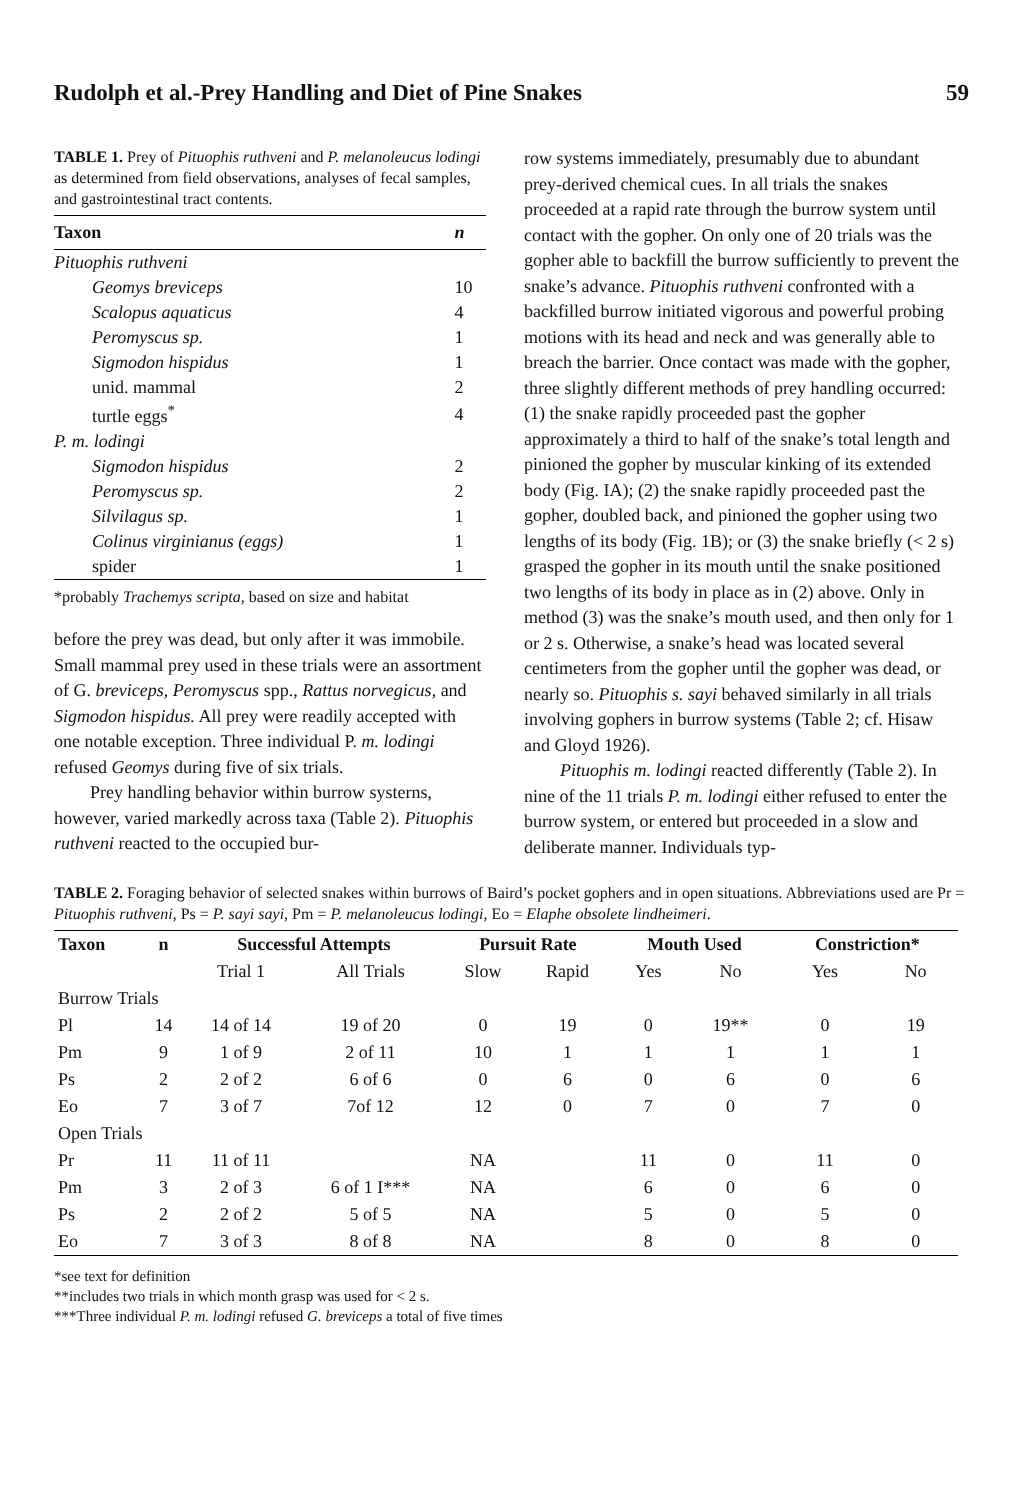Rudolph et al.-Prey Handling and Diet of Pine Snakes 59
TABLE 1. Prey of Pituophis ruthveni and P. melanoleucus lodingi as determined from field observations, analyses of fecal samples, and gastrointestinal tract contents.
| Taxon | n |
| --- | --- |
| Pituophis ruthveni | |
| Geomys breviceps | 10 |
| Scalopus aquaticus | 4 |
| Peromyscus sp. | 1 |
| Sigmodon hispidus | 1 |
| unid. mammal | 2 |
| turtle eggs<sup>*</sup> | 4 |
| P. m. lodingi | |
| Sigmodon hispidus | 2 |
| Peromyscus sp. | 2 |
| Silvilagus sp. | 1 |
| Colinus virginianus (eggs) | 1 |
| spider | 1 |
*probably Trachemys scripta, based on size and habitat
before the prey was dead, but only after it was immobile. Small mammal prey used in these trials were an assortment of G. breviceps, Peromyscus spp., Rattus norvegicus, and Sigmodon hispidus. All prey were readily accepted with one notable exception. Three individual P. m. lodingi refused Geomys during five of six trials.
Prey handling behavior within burrow systerns, however, varied markedly across taxa (Table 2). Pituophis ruthveni reacted to the occupied bur-
row systems immediately, presumably due to abundant prey-derived chemical cues. In all trials the snakes proceeded at a rapid rate through the burrow system until contact with the gopher. On only one of 20 trials was the gopher able to backfill the burrow sufficiently to prevent the snake’s advance. Pituophis ruthveni confronted with a backfilled burrow initiated vigorous and powerful probing motions with its head and neck and was generally able to breach the barrier. Once contact was made with the gopher, three slightly different methods of prey handling occurred: (1) the snake rapidly proceeded past the gopher approximately a third to half of the snake’s total length and pinioned the gopher by muscular kinking of its extended body (Fig. IA); (2) the snake rapidly proceeded past the gopher, doubled back, and pinioned the gopher using two lengths of its body (Fig. 1B); or (3) the snake briefly (< 2 s) grasped the gopher in its mouth until the snake positioned two lengths of its body in place as in (2) above. Only in method (3) was the snake’s mouth used, and then only for 1 or 2 s. Otherwise, a snake’s head was located several centimeters from the gopher until the gopher was dead, or nearly so. Pituophis s. sayi behaved similarly in all trials involving gophers in burrow systems (Table 2; cf. Hisaw and Gloyd 1926).
Pituophis m. lodingi reacted differently (Table 2). In nine of the 11 trials P. m. lodingi either refused to enter the burrow system, or entered but proceeded in a slow and deliberate manner. Individuals typ-
TABLE 2. Foraging behavior of selected snakes within burrows of Baird’s pocket gophers and in open situations. Abbreviations used are Pr = Pituophis ruthveni, Ps = P. sayi sayi, Pm = P. melanoleucus lodingi, Eo = Elaphe obsolete lindheimeri.
| Taxon | n | Successful Attempts | | Pursuit Rate | | Mouth Used | | Constriction* | |
| --- | --- | --- | --- | --- | --- | --- | --- | --- | --- |
| | | Trial 1 | All Trials | Slow | Rapid | Yes | No | Yes | No |
| Burrow Trials | | | | | | | | | |
| Pl | 14 | 14 of 14 | 19 of 20 | 0 | 19 | 0 | 19** | 0 | 19 |
| Pm | 9 | 1 of 9 | 2 of 11 | 10 | 1 | 1 | 1 | 1 | 1 |
| Ps | 2 | 2 of 2 | 6 of 6 | 0 | 6 | 0 | 6 | 0 | 6 |
| Eo | 7 | 3 of 7 | 7of 12 | 12 | 0 | 7 | 0 | 7 | 0 |
| Open Trials | | | | | | | | | |
| Pr | 11 | 11 of 11 | | NA | | 11 | 0 | 11 | 0 |
| Pm | 3 | 2 of 3 | 6 of 1 I*** | NA | | 6 | 0 | 6 | 0 |
| Ps | 2 | 2 of 2 | 5 of 5 | NA | | 5 | 0 | 5 | 0 |
| Eo | 7 | 3 of 3 | 8 of 8 | NA | | 8 | 0 | 8 | 0 |
*see text for definition
**includes two trials in which month grasp was used for < 2 s.
***Three individual P. m. lodingi refused G. breviceps a total of five times